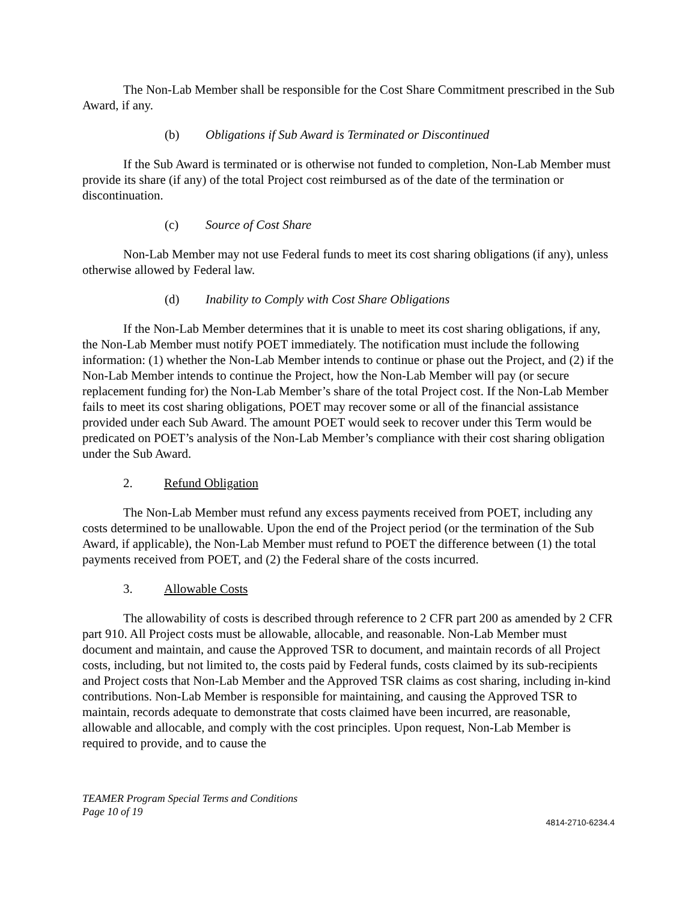The Non-Lab Member shall be responsible for the Cost Share Commitment prescribed in the Sub Award, if any.
(b) Obligations if Sub Award is Terminated or Discontinued
If the Sub Award is terminated or is otherwise not funded to completion, Non-Lab Member must provide its share (if any) of the total Project cost reimbursed as of the date of the termination or discontinuation.
(c) Source of Cost Share
Non-Lab Member may not use Federal funds to meet its cost sharing obligations (if any), unless otherwise allowed by Federal law.
(d) Inability to Comply with Cost Share Obligations
If the Non-Lab Member determines that it is unable to meet its cost sharing obligations, if any, the Non-Lab Member must notify POET immediately. The notification must include the following information: (1) whether the Non-Lab Member intends to continue or phase out the Project, and (2) if the Non-Lab Member intends to continue the Project, how the Non-Lab Member will pay (or secure replacement funding for) the Non-Lab Member’s share of the total Project cost. If the Non-Lab Member fails to meet its cost sharing obligations, POET may recover some or all of the financial assistance provided under each Sub Award. The amount POET would seek to recover under this Term would be predicated on POET’s analysis of the Non-Lab Member’s compliance with their cost sharing obligation under the Sub Award.
2. Refund Obligation
The Non-Lab Member must refund any excess payments received from POET, including any costs determined to be unallowable. Upon the end of the Project period (or the termination of the Sub Award, if applicable), the Non-Lab Member must refund to POET the difference between (1) the total payments received from POET, and (2) the Federal share of the costs incurred.
3. Allowable Costs
The allowability of costs is described through reference to 2 CFR part 200 as amended by 2 CFR part 910. All Project costs must be allowable, allocable, and reasonable. Non-Lab Member must document and maintain, and cause the Approved TSR to document, and maintain records of all Project costs, including, but not limited to, the costs paid by Federal funds, costs claimed by its sub-recipients and Project costs that Non-Lab Member and the Approved TSR claims as cost sharing, including in-kind contributions. Non-Lab Member is responsible for maintaining, and causing the Approved TSR to maintain, records adequate to demonstrate that costs claimed have been incurred, are reasonable, allowable and allocable, and comply with the cost principles. Upon request, Non-Lab Member is required to provide, and to cause the
TEAMER Program Special Terms and Conditions
Page 10 of 19
4814-2710-6234.4